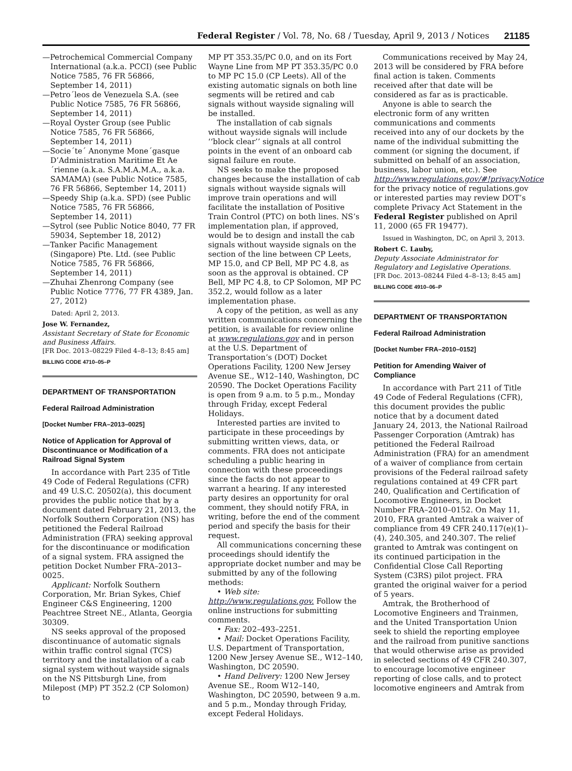Federal Register / Vol. 78, No. 68 / Tuesday, April 9, 2013 / Notices 21185
—Petrochemical Commercial Company International (a.k.a. PCCI) (see Public Notice 7585, 76 FR 56866, September 14, 2011)
—Petro´leos de Venezuela S.A. (see Public Notice 7585, 76 FR 56866, September 14, 2011)
—Royal Oyster Group (see Public Notice 7585, 76 FR 56866, September 14, 2011)
—Socie´te´ Anonyme Mone´gasque D’Administration Maritime Et Ae´rienne (a.k.a. S.A.M.A.M.A., a.k.a. SAMAMA) (see Public Notice 7585, 76 FR 56866, September 14, 2011)
—Speedy Ship (a.k.a. SPD) (see Public Notice 7585, 76 FR 56866, September 14, 2011)
—Sytrol (see Public Notice 8040, 77 FR 59034, September 18, 2012)
—Tanker Pacific Management (Singapore) Pte. Ltd. (see Public Notice 7585, 76 FR 56866, September 14, 2011)
—Zhuhai Zhenrong Company (see Public Notice 7776, 77 FR 4389, Jan. 27, 2012)
Dated: April 2, 2013.
Jose W. Fernandez,
Assistant Secretary of State for Economic and Business Affairs.
[FR Doc. 2013–08229 Filed 4–8–13; 8:45 am]
BILLING CODE 4710–05–P
DEPARTMENT OF TRANSPORTATION
Federal Railroad Administration
[Docket Number FRA–2013–0025]
Notice of Application for Approval of Discontinuance or Modification of a Railroad Signal System
In accordance with Part 235 of Title 49 Code of Federal Regulations (CFR) and 49 U.S.C. 20502(a), this document provides the public notice that by a document dated February 21, 2013, the Norfolk Southern Corporation (NS) has petitioned the Federal Railroad Administration (FRA) seeking approval for the discontinuance or modification of a signal system. FRA assigned the petition Docket Number FRA–2013–0025.
Applicant: Norfolk Southern Corporation, Mr. Brian Sykes, Chief Engineer C&S Engineering, 1200 Peachtree Street NE., Atlanta, Georgia 30309.
NS seeks approval of the proposed discontinuance of automatic signals within traffic control signal (TCS) territory and the installation of a cab signal system without wayside signals on the NS Pittsburgh Line, from Milepost (MP) PT 352.2 (CP Solomon) to
MP PT 353.35/PC 0.0, and on its Fort Wayne Line from MP PT 353.35/PC 0.0 to MP PC 15.0 (CP Leets). All of the existing automatic signals on both line segments will be retired and cab signals without wayside signaling will be installed.
The installation of cab signals without wayside signals will include ‘‘block clear’’ signals at all control points in the event of an onboard cab signal failure en route.
NS seeks to make the proposed changes because the installation of cab signals without wayside signals will improve train operations and will facilitate the installation of Positive Train Control (PTC) on both lines. NS’s implementation plan, if approved, would be to design and install the cab signals without wayside signals on the section of the line between CP Leets, MP 15.0, and CP Bell, MP PC 4.8, as soon as the approval is obtained. CP Bell, MP PC 4.8, to CP Solomon, MP PC 352.2, would follow as a later implementation phase.
A copy of the petition, as well as any written communications concerning the petition, is available for review online at www.regulations.gov and in person at the U.S. Department of Transportation’s (DOT) Docket Operations Facility, 1200 New Jersey Avenue SE., W12–140, Washington, DC 20590. The Docket Operations Facility is open from 9 a.m. to 5 p.m., Monday through Friday, except Federal Holidays.
Interested parties are invited to participate in these proceedings by submitting written views, data, or comments. FRA does not anticipate scheduling a public hearing in connection with these proceedings since the facts do not appear to warrant a hearing. If any interested party desires an opportunity for oral comment, they should notify FRA, in writing, before the end of the comment period and specify the basis for their request.
All communications concerning these proceedings should identify the appropriate docket number and may be submitted by any of the following methods:
• Web site: http://www.regulations.gov. Follow the online instructions for submitting comments.
• Fax: 202–493–2251.
• Mail: Docket Operations Facility, U.S. Department of Transportation, 1200 New Jersey Avenue SE., W12–140, Washington, DC 20590.
• Hand Delivery: 1200 New Jersey Avenue SE., Room W12–140, Washington, DC 20590, between 9 a.m. and 5 p.m., Monday through Friday, except Federal Holidays.
Communications received by May 24, 2013 will be considered by FRA before final action is taken. Comments received after that date will be considered as far as is practicable.
Anyone is able to search the electronic form of any written communications and comments received into any of our dockets by the name of the individual submitting the comment (or signing the document, if submitted on behalf of an association, business, labor union, etc.). See http://www.regulations.gov/#!privacyNotice for the privacy notice of regulations.gov or interested parties may review DOT’s complete Privacy Act Statement in the Federal Register published on April 11, 2000 (65 FR 19477).
Issued in Washington, DC, on April 3, 2013.
Robert C. Lauby,
Deputy Associate Administrator for Regulatory and Legislative Operations.
[FR Doc. 2013–08244 Filed 4–8–13; 8:45 am]
BILLING CODE 4910–06–P
DEPARTMENT OF TRANSPORTATION
Federal Railroad Administration
[Docket Number FRA–2010–0152]
Petition for Amending Waiver of Compliance
In accordance with Part 211 of Title 49 Code of Federal Regulations (CFR), this document provides the public notice that by a document dated January 24, 2013, the National Railroad Passenger Corporation (Amtrak) has petitioned the Federal Railroad Administration (FRA) for an amendment of a waiver of compliance from certain provisions of the Federal railroad safety regulations contained at 49 CFR part 240, Qualification and Certification of Locomotive Engineers, in Docket Number FRA–2010–0152. On May 11, 2010, FRA granted Amtrak a waiver of compliance from 49 CFR 240.117(e)(1)–(4), 240.305, and 240.307. The relief granted to Amtrak was contingent on its continued participation in the Confidential Close Call Reporting System (C3RS) pilot project. FRA granted the original waiver for a period of 5 years.
Amtrak, the Brotherhood of Locomotive Engineers and Trainmen, and the United Transportation Union seek to shield the reporting employee and the railroad from punitive sanctions that would otherwise arise as provided in selected sections of 49 CFR 240.307, to encourage locomotive engineer reporting of close calls, and to protect locomotive engineers and Amtrak from